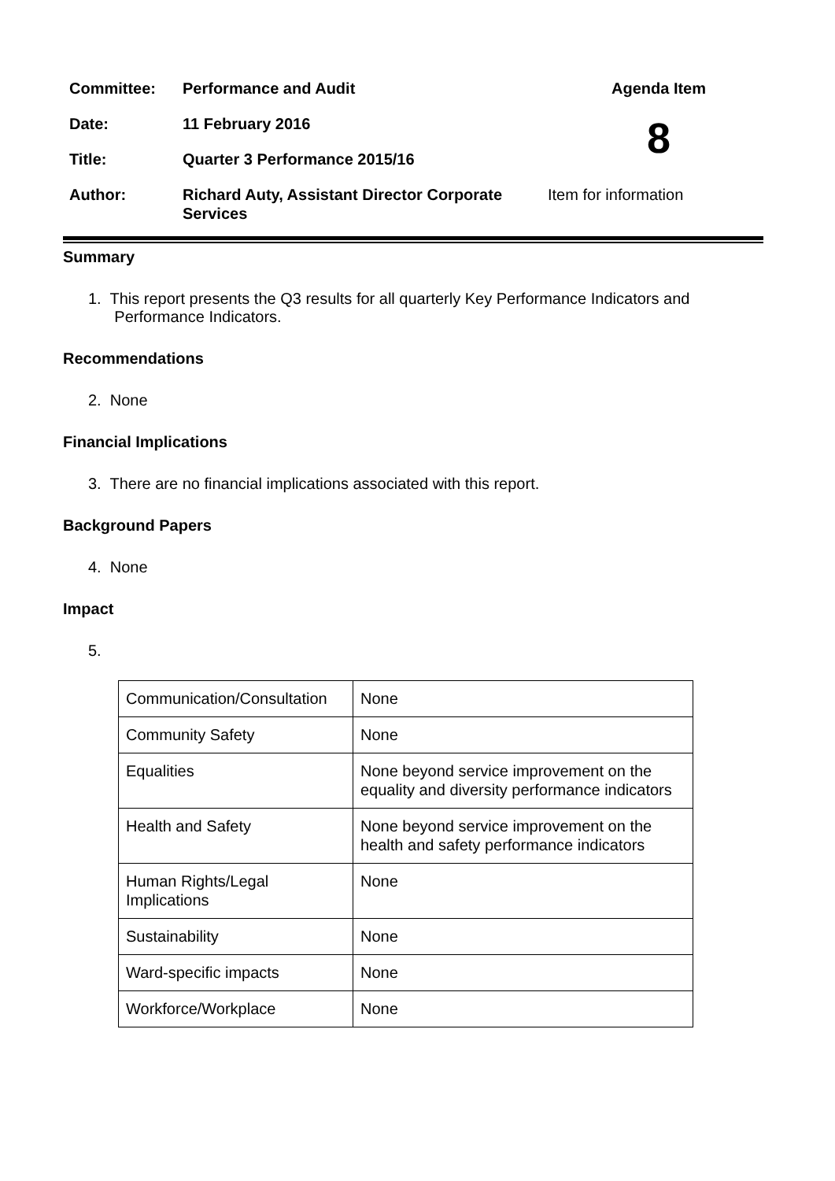| Committee: | Performance and Audit | Agenda Item |
| Date: | 11 February 2016 | 8 |
| Title: | Quarter 3 Performance 2015/16 | |
| Author: | Richard Auty, Assistant Director Corporate Services | Item for information |
Summary
1. This report presents the Q3 results for all quarterly Key Performance Indicators and
Performance Indicators.
Recommendations
2. None
Financial Implications
3. There are no financial implications associated with this report.
Background Papers
4. None
Impact
5.
| Communication/Consultation | None |
| Community Safety | None |
| Equalities | None beyond service improvement on the equality and diversity performance indicators |
| Health and Safety | None beyond service improvement on the health and safety performance indicators |
| Human Rights/Legal Implications | None |
| Sustainability | None |
| Ward-specific impacts | None |
| Workforce/Workplace | None |